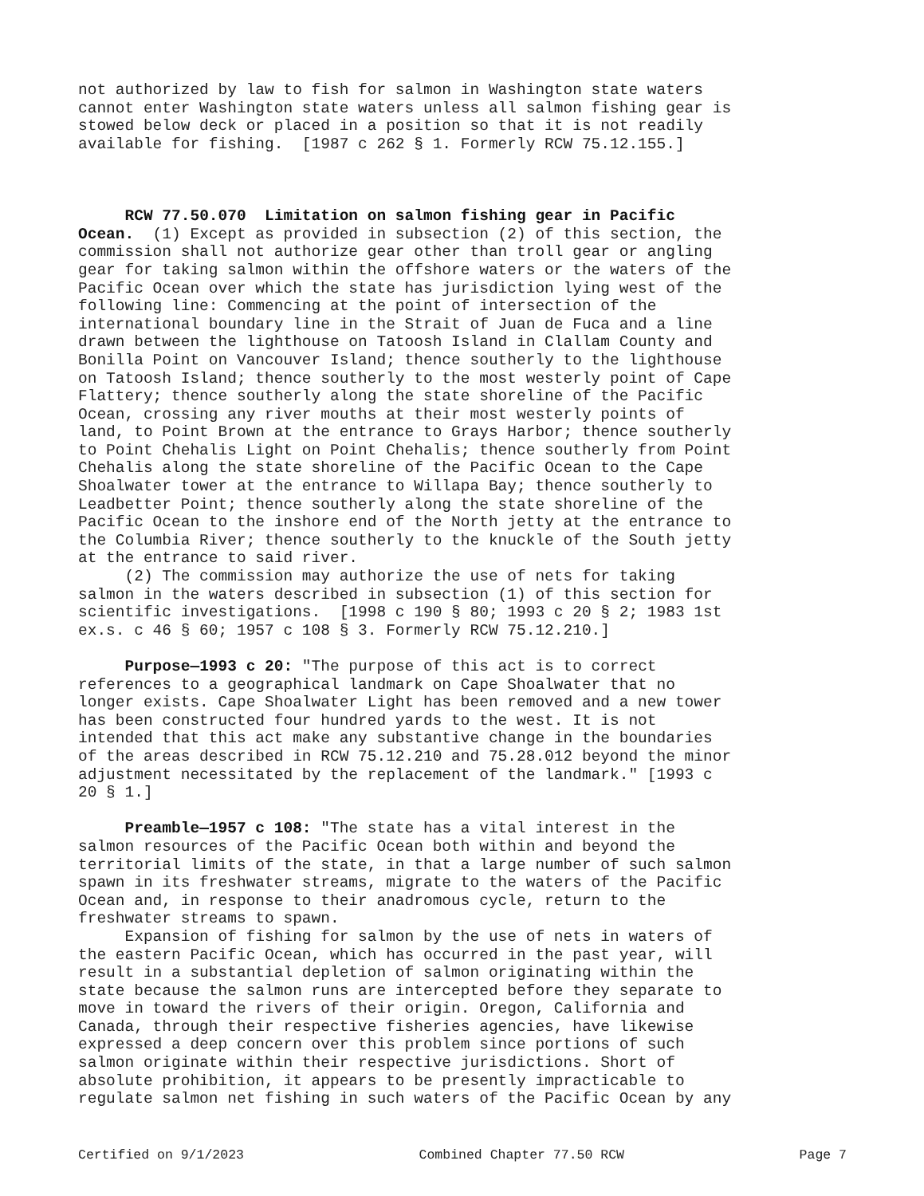not authorized by law to fish for salmon in Washington state waters cannot enter Washington state waters unless all salmon fishing gear is stowed below deck or placed in a position so that it is not readily available for fishing. [1987 c 262 § 1. Formerly RCW 75.12.155.] RCW 77.50.070 Limitation on salmon fishing gear in Pacific Ocean. (1) Except as provided in subsection (2) of this section, the commission shall not authorize gear other than troll gear or angling gear for taking salmon within the offshore waters or the waters of the Pacific Ocean over which the state has jurisdiction lying west of the following line: Commencing at the point of intersection of the international boundary line in the Strait of Juan de Fuca and a line drawn between the lighthouse on Tatoosh Island in Clallam County and Bonilla Point on Vancouver Island; thence southerly to the lighthouse on Tatoosh Island; thence southerly to the most westerly point of Cape Flattery; thence southerly along the state shoreline of the Pacific Ocean, crossing any river mouths at their most westerly points of land, to Point Brown at the entrance to Grays Harbor; thence southerly to Point Chehalis Light on Point Chehalis; thence southerly from Point Chehalis along the state shoreline of the Pacific Ocean to the Cape Shoalwater tower at the entrance to Willapa Bay; thence southerly to Leadbetter Point; thence southerly along the state shoreline of the Pacific Ocean to the inshore end of the North jetty at the entrance to the Columbia River; thence southerly to the knuckle of the South jetty at the entrance to said river. (2) The commission may authorize the use of nets for taking salmon in the waters described in subsection (1) of this section for scientific investigations. [1998 c 190 § 80; 1993 c 20 § 2; 1983 1st ex.s. c 46 § 60; 1957 c 108 § 3. Formerly RCW 75.12.210.] Purpose—1993 c 20: "The purpose of this act is to correct references to a geographical landmark on Cape Shoalwater that no longer exists. Cape Shoalwater Light has been removed and a new tower has been constructed four hundred yards to the west. It is not intended that this act make any substantive change in the boundaries of the areas described in RCW 75.12.210 and 75.28.012 beyond the minor adjustment necessitated by the replacement of the landmark." [1993 c 20 § 1.] Preamble—1957 c 108: "The state has a vital interest in the salmon resources of the Pacific Ocean both within and beyond the territorial limits of the state, in that a large number of such salmon spawn in its freshwater streams, migrate to the waters of the Pacific Ocean and, in response to their anadromous cycle, return to the freshwater streams to spawn. Expansion of fishing for salmon by the use of nets in waters of the eastern Pacific Ocean, which has occurred in the past year, will result in a substantial depletion of salmon originating within the state because the salmon runs are intercepted before they separate to move in toward the rivers of their origin. Oregon, California and Canada, through their respective fisheries agencies, have likewise expressed a deep concern over this problem since portions of such salmon originate within their respective jurisdictions. Short of absolute prohibition, it appears to be presently impracticable to regulate salmon net fishing in such waters of the Pacific Ocean by any
Certified on 9/1/2023 Combined Chapter 77.50 RCW Page 7